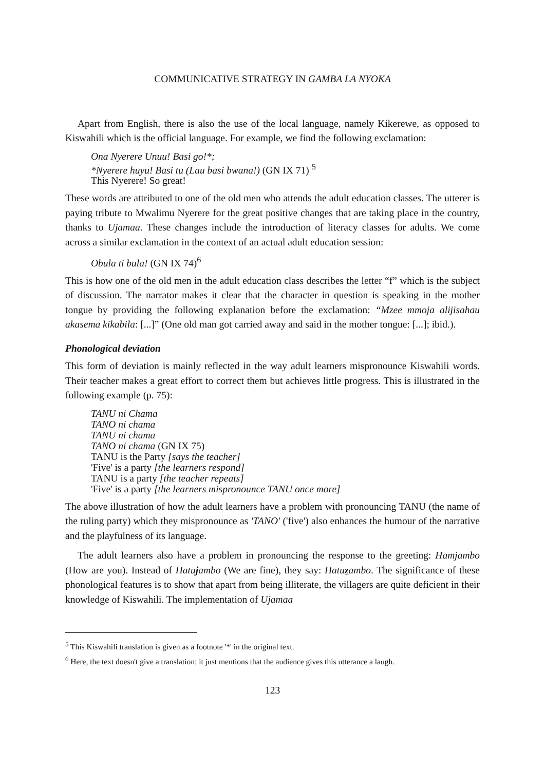COMMUNICATIVE STRATEGY IN GAMBA LA NYOKA
Apart from English, there is also the use of the local language, namely Kikerewe, as opposed to Kiswahili which is the official language. For example, we find the following exclamation:
Ona Nyerere Unuu! Basi go!*;
*Nyerere huyu! Basi tu (Lau basi bwana!) (GN IX 71) <sup>5</sup>
This Nyerere! So great!
These words are attributed to one of the old men who attends the adult education classes. The utterer is paying tribute to Mwalimu Nyerere for the great positive changes that are taking place in the country, thanks to Ujamaa. These changes include the introduction of literacy classes for adults. We come across a similar exclamation in the context of an actual adult education session:
Obula ti bula! (GN IX 74)<sup>6</sup>
This is how one of the old men in the adult education class describes the letter “f” which is the subject of discussion. The narrator makes it clear that the character in question is speaking in the mother tongue by providing the following explanation before the exclamation: “Mzee mmoja alijisahau akasema kikabila: [...]” (One old man got carried away and said in the mother tongue: [...]; ibid.).
Phonological deviation
This form of deviation is mainly reflected in the way adult learners mispronounce Kiswahili words. Their teacher makes a great effort to correct them but achieves little progress. This is illustrated in the following example (p. 75):
TANU ni Chama
TANO ni chama
TANU ni chama
TANO ni chama (GN IX 75)
TANU is the Party [says the teacher]
'Five' is a party [the learners respond]
TANU is a party [the teacher repeats]
'Five' is a party [the learners mispronounce TANU once more]
The above illustration of how the adult learners have a problem with pronouncing TANU (the name of the ruling party) which they mispronounce as 'TANO' ('five') also enhances the humour of the narrative and the playfulness of its language.
The adult learners also have a problem in pronouncing the response to the greeting: Hamjambo (How are you). Instead of Hatujambo (We are fine), they say: Hatuzambo. The significance of these phonological features is to show that apart from being illiterate, the villagers are quite deficient in their knowledge of Kiswahili. The implementation of Ujamaa
<sup>5</sup> This Kiswahili translation is given as a footnote '*' in the original text.
<sup>6</sup> Here, the text doesn't give a translation; it just mentions that the audience gives this utterance a laugh.
123